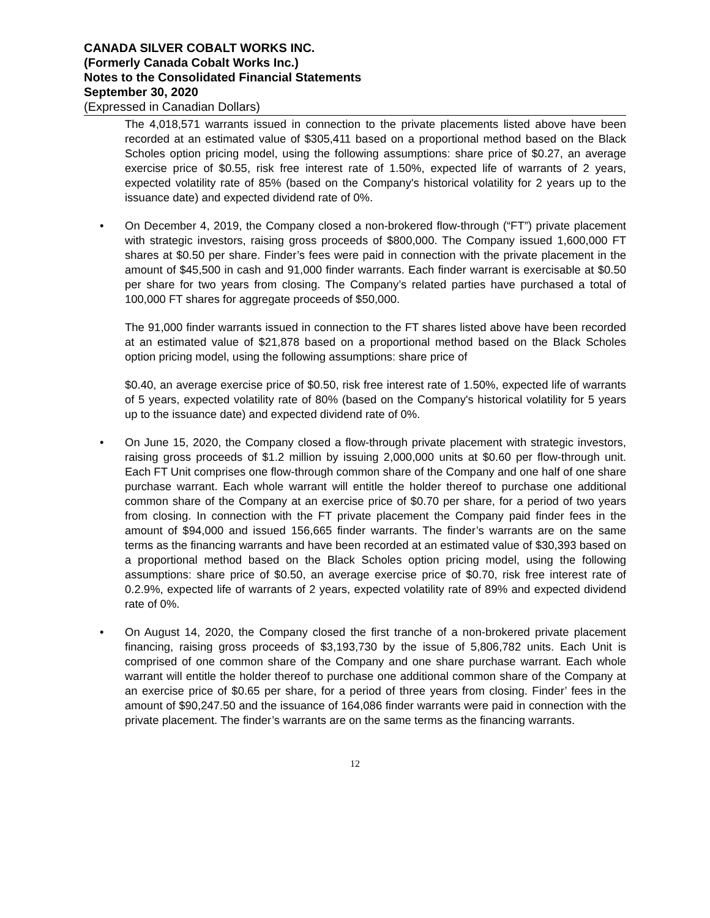CANADA SILVER COBALT WORKS INC.
(Formerly Canada Cobalt Works Inc.)
Notes to the Consolidated Financial Statements
September 30, 2020
(Expressed in Canadian Dollars)
The 4,018,571 warrants issued in connection to the private placements listed above have been recorded at an estimated value of $305,411 based on a proportional method based on the Black Scholes option pricing model, using the following assumptions: share price of $0.27, an average exercise price of $0.55, risk free interest rate of 1.50%, expected life of warrants of 2 years, expected volatility rate of 85% (based on the Company's historical volatility for 2 years up to the issuance date) and expected dividend rate of 0%.
• On December 4, 2019, the Company closed a non-brokered flow-through (“FT”) private placement with strategic investors, raising gross proceeds of $800,000. The Company issued 1,600,000 FT shares at $0.50 per share. Finder’s fees were paid in connection with the private placement in the amount of $45,500 in cash and 91,000 finder warrants. Each finder warrant is exercisable at $0.50 per share for two years from closing. The Company’s related parties have purchased a total of 100,000 FT shares for aggregate proceeds of $50,000.
The 91,000 finder warrants issued in connection to the FT shares listed above have been recorded at an estimated value of $21,878 based on a proportional method based on the Black Scholes option pricing model, using the following assumptions: share price of
$0.40, an average exercise price of $0.50, risk free interest rate of 1.50%, expected life of warrants of 5 years, expected volatility rate of 80% (based on the Company's historical volatility for 5 years up to the issuance date) and expected dividend rate of 0%.
• On June 15, 2020, the Company closed a flow-through private placement with strategic investors, raising gross proceeds of $1.2 million by issuing 2,000,000 units at $0.60 per flow-through unit. Each FT Unit comprises one flow-through common share of the Company and one half of one share purchase warrant. Each whole warrant will entitle the holder thereof to purchase one additional common share of the Company at an exercise price of $0.70 per share, for a period of two years from closing. In connection with the FT private placement the Company paid finder fees in the amount of $94,000 and issued 156,665 finder warrants. The finder’s warrants are on the same terms as the financing warrants and have been recorded at an estimated value of $30,393 based on a proportional method based on the Black Scholes option pricing model, using the following assumptions: share price of $0.50, an average exercise price of $0.70, risk free interest rate of 0.2.9%, expected life of warrants of 2 years, expected volatility rate of 89% and expected dividend rate of 0%.
• On August 14, 2020, the Company closed the first tranche of a non-brokered private placement financing, raising gross proceeds of $3,193,730 by the issue of 5,806,782 units. Each Unit is comprised of one common share of the Company and one share purchase warrant. Each whole warrant will entitle the holder thereof to purchase one additional common share of the Company at an exercise price of $0.65 per share, for a period of three years from closing. Finder’ fees in the amount of $90,247.50 and the issuance of 164,086 finder warrants were paid in connection with the private placement. The finder’s warrants are on the same terms as the financing warrants.
12